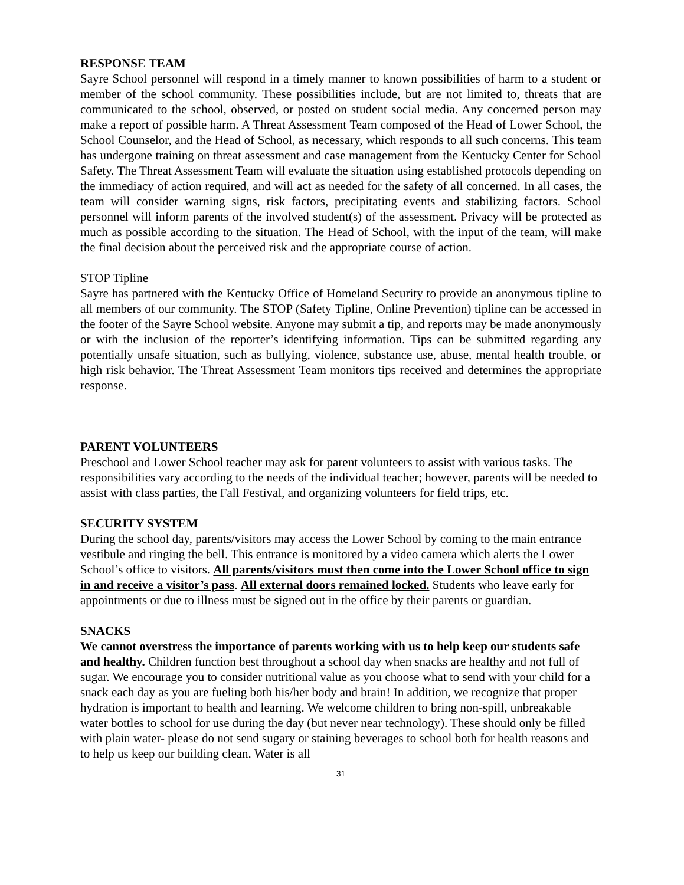RESPONSE TEAM
Sayre School personnel will respond in a timely manner to known possibilities of harm to a student or member of the school community. These possibilities include, but are not limited to, threats that are communicated to the school, observed, or posted on student social media. Any concerned person may make a report of possible harm. A Threat Assessment Team composed of the Head of Lower School, the School Counselor, and the Head of School, as necessary, which responds to all such concerns. This team has undergone training on threat assessment and case management from the Kentucky Center for School Safety. The Threat Assessment Team will evaluate the situation using established protocols depending on the immediacy of action required, and will act as needed for the safety of all concerned. In all cases, the team will consider warning signs, risk factors, precipitating events and stabilizing factors. School personnel will inform parents of the involved student(s) of the assessment. Privacy will be protected as much as possible according to the situation. The Head of School, with the input of the team, will make the final decision about the perceived risk and the appropriate course of action.
STOP Tipline
Sayre has partnered with the Kentucky Office of Homeland Security to provide an anonymous tipline to all members of our community. The STOP (Safety Tipline, Online Prevention) tipline can be accessed in the footer of the Sayre School website. Anyone may submit a tip, and reports may be made anonymously or with the inclusion of the reporter’s identifying information. Tips can be submitted regarding any potentially unsafe situation, such as bullying, violence, substance use, abuse, mental health trouble, or high risk behavior. The Threat Assessment Team monitors tips received and determines the appropriate response.
PARENT VOLUNTEERS
Preschool and Lower School teacher may ask for parent volunteers to assist with various tasks. The responsibilities vary according to the needs of the individual teacher; however, parents will be needed to assist with class parties, the Fall Festival, and organizing volunteers for field trips, etc.
SECURITY SYSTEM
During the school day, parents/visitors may access the Lower School by coming to the main entrance vestibule and ringing the bell. This entrance is monitored by a video camera which alerts the Lower School’s office to visitors. All parents/visitors must then come into the Lower School office to sign in and receive a visitor’s pass. All external doors remained locked. Students who leave early for appointments or due to illness must be signed out in the office by their parents or guardian.
SNACKS
We cannot overstress the importance of parents working with us to help keep our students safe and healthy. Children function best throughout a school day when snacks are healthy and not full of sugar. We encourage you to consider nutritional value as you choose what to send with your child for a snack each day as you are fueling both his/her body and brain! In addition, we recognize that proper hydration is important to health and learning. We welcome children to bring non-spill, unbreakable water bottles to school for use during the day (but never near technology). These should only be filled with plain water- please do not send sugary or staining beverages to school both for health reasons and to help us keep our building clean. Water is all
31